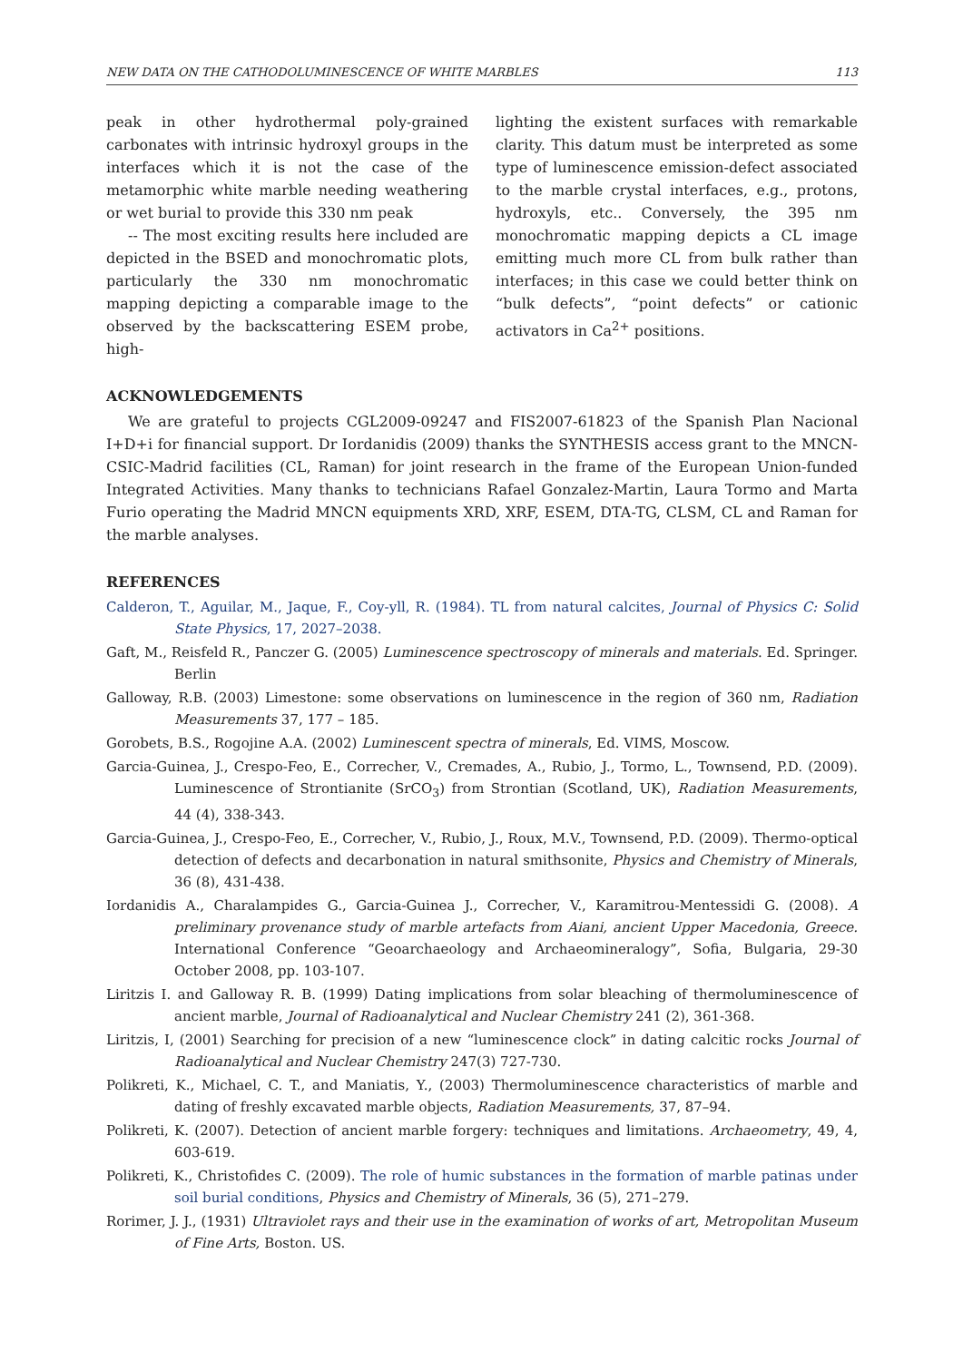NEW DATA ON THE CATHODOLUMINESCENCE OF WHITE MARBLES 113
peak in other hydrothermal poly-grained carbonates with intrinsic hydroxyl groups in the interfaces which it is not the case of the metamorphic white marble needing weathering or wet burial to provide this 330 nm peak
-- The most exciting results here included are depicted in the BSED and monochromatic plots, particularly the 330 nm monochromatic mapping depicting a comparable image to the observed by the backscattering ESEM probe, high-
lighting the existent surfaces with remarkable clarity. This datum must be interpreted as some type of luminescence emission-defect associated to the marble crystal interfaces, e.g., protons, hydroxyls, etc.. Conversely, the 395 nm monochromatic mapping depicts a CL image emitting much more CL from bulk rather than interfaces; in this case we could better think on “bulk defects”, “point defects” or cationic activators in Ca<sup>2+</sup> positions.
ACKNOWLEDGEMENTS
We are grateful to projects CGL2009-09247 and FIS2007-61823 of the Spanish Plan Nacional I+D+i for financial support. Dr Iordanidis (2009) thanks the SYNTHESIS access grant to the MNCN-CSIC-Madrid facilities (CL, Raman) for joint research in the frame of the European Union-funded Integrated Activities. Many thanks to technicians Rafael Gonzalez-Martin, Laura Tormo and Marta Furio operating the Madrid MNCN equipments XRD, XRF, ESEM, DTA-TG, CLSM, CL and Raman for the marble analyses.
REFERENCES
Calderon, T., Aguilar, M., Jaque, F., Coy-yll, R. (1984). TL from natural calcites, Journal of Physics C: Solid State Physics, 17, 2027–2038.
Gaft, M., Reisfeld R., Panczer G. (2005) Luminescence spectroscopy of minerals and materials. Ed. Springer. Berlin
Galloway, R.B. (2003) Limestone: some observations on luminescence in the region of 360 nm, Radiation Measurements 37, 177 – 185.
Gorobets, B.S., Rogojine A.A. (2002) Luminescent spectra of minerals, Ed. VIMS, Moscow.
Garcia-Guinea, J., Crespo-Feo, E., Correcher, V., Cremades, A., Rubio, J., Tormo, L., Townsend, P.D. (2009). Luminescence of Strontianite (SrCO<sub>3</sub>) from Strontian (Scotland, UK), Radiation Measurements, 44 (4), 338-343.
Garcia-Guinea, J., Crespo-Feo, E., Correcher, V., Rubio, J., Roux, M.V., Townsend, P.D. (2009). Thermo-optical detection of defects and decarbonation in natural smithsonite, Physics and Chemistry of Minerals, 36 (8), 431-438.
Iordanidis A., Charalampides G., Garcia-Guinea J., Correcher, V., Karamitrou-Mentessidi G. (2008). A preliminary provenance study of marble artefacts from Aiani, ancient Upper Macedonia, Greece. International Conference “Geoarchaeology and Archaeomineralogy”, Sofia, Bulgaria, 29-30 October 2008, pp. 103-107.
Liritzis I. and Galloway R. B. (1999) Dating implications from solar bleaching of thermoluminescence of ancient marble, Journal of Radioanalytical and Nuclear Chemistry 241 (2), 361-368.
Liritzis, I, (2001) Searching for precision of a new “luminescence clock” in dating calcitic rocks Journal of Radioanalytical and Nuclear Chemistry 247(3) 727-730.
Polikreti, K., Michael, C. T., and Maniatis, Y., (2003) Thermoluminescence characteristics of marble and dating of freshly excavated marble objects, Radiation Measurements, 37, 87–94.
Polikreti, K. (2007). Detection of ancient marble forgery: techniques and limitations. Archaeometry, 49, 4, 603-619.
Polikreti, K., Christofides C. (2009). The role of humic substances in the formation of marble patinas under soil burial conditions, Physics and Chemistry of Minerals, 36 (5), 271–279.
Rorimer, J. J., (1931) Ultraviolet rays and their use in the examination of works of art, Metropolitan Museum of Fine Arts, Boston. US.